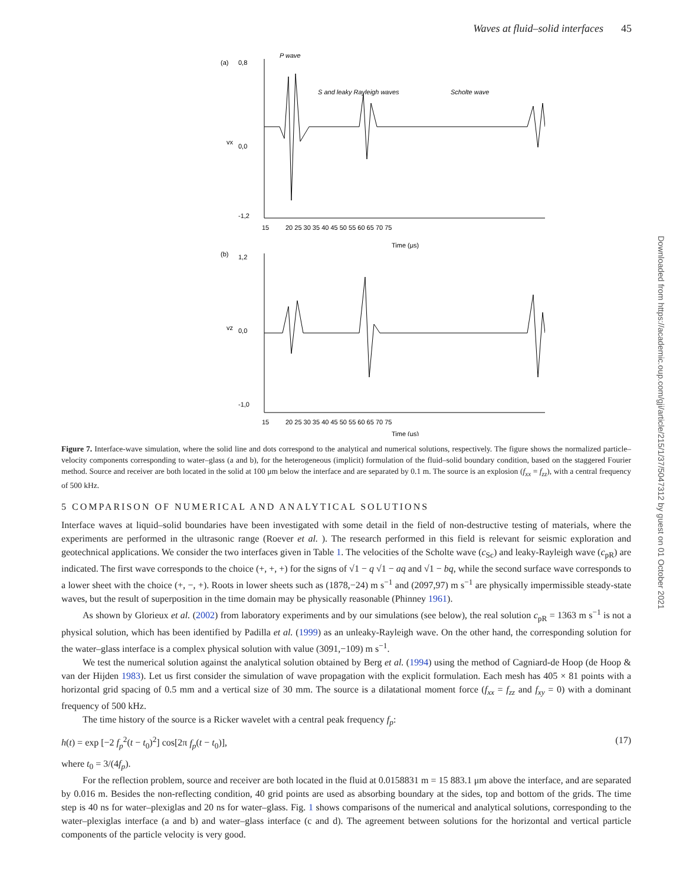Waves at fluid–solid interfaces 45
Downloaded from https://academic.oup.com/gji/article/215/1/37/5047312 by guest on 01 October 2021
(a)
P wave
S and leaky Rayleigh waves
Scholte wave
0,8
0,0
-1,2
vx
15
20 25 30 35 40 45 50 55 60 65 70 75
Time (μs)
(b)
1,2
0,0
-1,0
vz
15
20 25 30 35 40 45 50 55 60 65 70 75
Time (μs)
Figure 7. Interface-wave simulation, where the solid line and dots correspond to the analytical and numerical solutions, respectively. The figure shows the normalized particle–velocity components corresponding to water–glass (a and b), for the heterogeneous (implicit) formulation of the fluid–solid boundary condition, based on the staggered Fourier method. Source and receiver are both located in the solid at 100 μm below the interface and are separated by 0.1 m. The source is an explosion (f<sub>xx</sub> = f<sub>zz</sub>), with a central frequency of 500 kHz.
5 COMPARISON OF NUMERICAL AND ANALYTICAL SOLUTIONS
Interface waves at liquid–solid boundaries have been investigated with some detail in the field of non-destructive testing of materials, where the experiments are performed in the ultrasonic range (Roever et al. ). The research performed in this field is relevant for seismic exploration and geotechnical applications. We consider the two interfaces given in Table 1. The velocities of the Scholte wave (c<sub>Sc</sub>) and leaky-Rayleigh wave (c<sub>pR</sub>) are indicated. The first wave corresponds to the choice (+, +, +) for the signs of √1 − q √1 − aq and √1 − bq, while the second surface wave corresponds to a lower sheet with the choice (+, −, +). Roots in lower sheets such as (1878,−24) m s<sup>−1</sup> and (2097,97) m s<sup>−1</sup> are physically impermissible steady-state waves, but the result of superposition in the time domain may be physically reasonable (Phinney 1961).
As shown by Glorieux et al. (2002) from laboratory experiments and by our simulations (see below), the real solution c<sub>pR</sub> = 1363 m s<sup>−1</sup> is not a physical solution, which has been identified by Padilla et al. (1999) as an unleaky-Rayleigh wave. On the other hand, the corresponding solution for the water–glass interface is a complex physical solution with value (3091,−109) m s<sup>−1</sup>.
We test the numerical solution against the analytical solution obtained by Berg et al. (1994) using the method of Cagniard-de Hoop (de Hoop & van der Hijden 1983). Let us first consider the simulation of wave propagation with the explicit formulation. Each mesh has 405 × 81 points with a horizontal grid spacing of 0.5 mm and a vertical size of 30 mm. The source is a dilatational moment force (f<sub>xx</sub> = f<sub>zz</sub> and f<sub>xy</sub> = 0) with a dominant frequency of 500 kHz.
The time history of the source is a Ricker wavelet with a central peak frequency f<sub>p</sub>:
h(t) = exp [−2 f<sub>p</sub><sup>2</sup>(t − t<sub>0</sub>)<sup>2</sup>] cos[2π f<sub>p</sub>(t − t<sub>0</sub>)], (17)
where t<sub>0</sub> = 3/(4f<sub>p</sub>).
For the reflection problem, source and receiver are both located in the fluid at 0.0158831 m = 15 883.1 μm above the interface, and are separated by 0.016 m. Besides the non-reflecting condition, 40 grid points are used as absorbing boundary at the sides, top and bottom of the grids. The time step is 40 ns for water–plexiglas and 20 ns for water–glass. Fig. 1 shows comparisons of the numerical and analytical solutions, corresponding to the water–plexiglas interface (a and b) and water–glass interface (c and d). The agreement between solutions for the horizontal and vertical particle components of the particle velocity is very good.